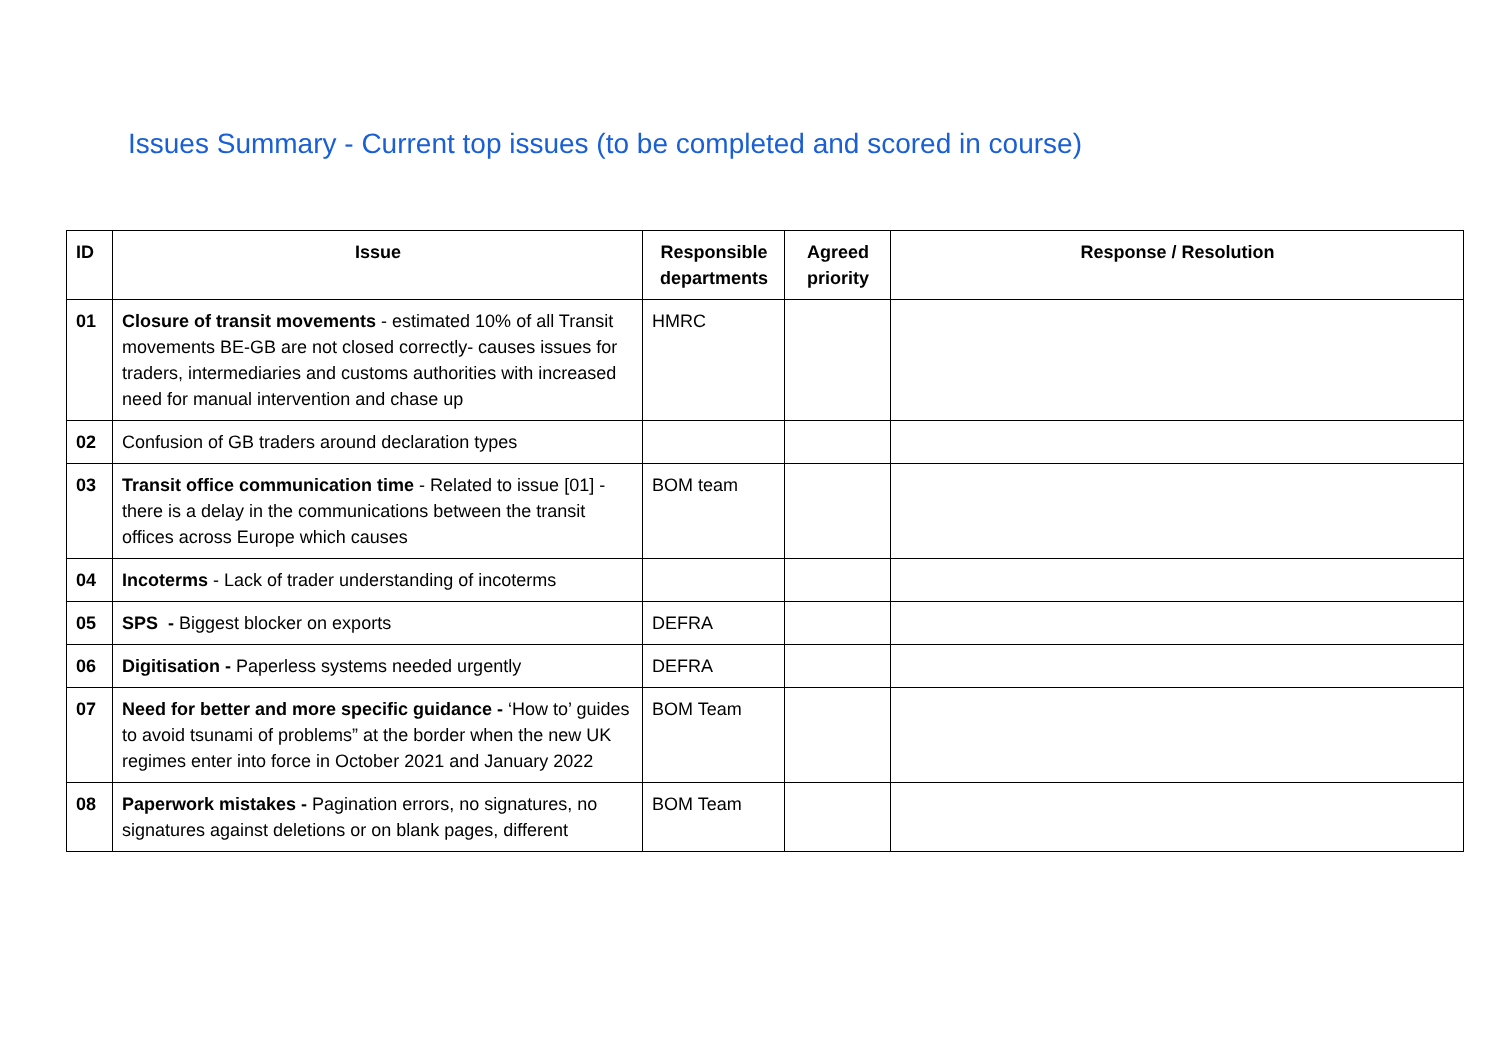Issues Summary - Current top issues (to be completed and scored in course)
| ID | Issue | Responsible departments | Agreed priority | Response / Resolution |
| --- | --- | --- | --- | --- |
| 01 | Closure of transit movements - estimated 10% of all Transit movements BE-GB are not closed correctly- causes issues for traders, intermediaries and customs authorities with increased need for manual intervention and chase up | HMRC | | |
| 02 | Confusion of GB traders around declaration types | | | |
| 03 | Transit office communication time - Related to issue [01] - there is a delay in the communications between the transit offices across Europe which causes | BOM team | | |
| 04 | Incoterms - Lack of trader understanding of incoterms | | | |
| 05 | SPS - Biggest blocker on exports | DEFRA | | |
| 06 | Digitisation - Paperless systems needed urgently | DEFRA | | |
| 07 | Need for better and more specific guidance - ‘How to’ guides to avoid tsunami of problems” at the border when the new UK regimes enter into force in October 2021 and January 2022 | BOM Team | | |
| 08 | Paperwork mistakes - Pagination errors, no signatures, no signatures against deletions or on blank pages, different | BOM Team | | |